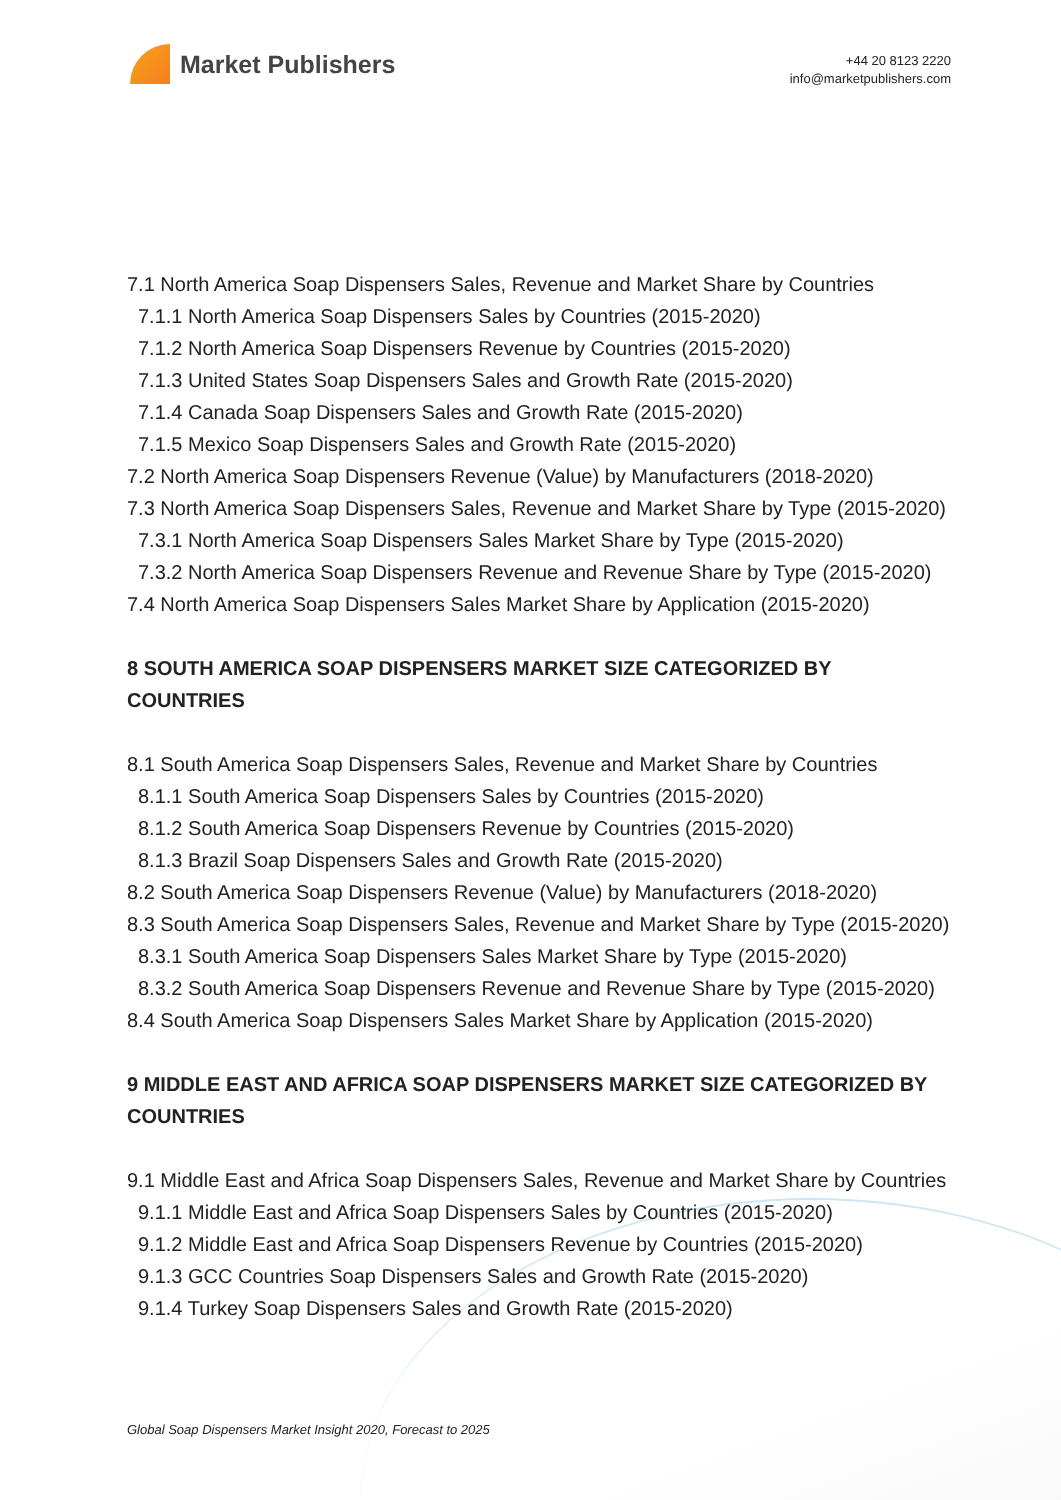Market Publishers
+44 20 8123 2220
info@marketpublishers.com
7.1 North America Soap Dispensers Sales, Revenue and Market Share by Countries
7.1.1 North America Soap Dispensers Sales by Countries (2015-2020)
7.1.2 North America Soap Dispensers Revenue by Countries (2015-2020)
7.1.3 United States Soap Dispensers Sales and Growth Rate (2015-2020)
7.1.4 Canada Soap Dispensers Sales and Growth Rate (2015-2020)
7.1.5 Mexico Soap Dispensers Sales and Growth Rate (2015-2020)
7.2 North America Soap Dispensers Revenue (Value) by Manufacturers (2018-2020)
7.3 North America Soap Dispensers Sales, Revenue and Market Share by Type (2015-2020)
7.3.1 North America Soap Dispensers Sales Market Share by Type (2015-2020)
7.3.2 North America Soap Dispensers Revenue and Revenue Share by Type (2015-2020)
7.4 North America Soap Dispensers Sales Market Share by Application (2015-2020)
8 SOUTH AMERICA SOAP DISPENSERS MARKET SIZE CATEGORIZED BY COUNTRIES
8.1 South America Soap Dispensers Sales, Revenue and Market Share by Countries
8.1.1 South America Soap Dispensers Sales by Countries (2015-2020)
8.1.2 South America Soap Dispensers Revenue by Countries (2015-2020)
8.1.3 Brazil Soap Dispensers Sales and Growth Rate (2015-2020)
8.2 South America Soap Dispensers Revenue (Value) by Manufacturers (2018-2020)
8.3 South America Soap Dispensers Sales, Revenue and Market Share by Type (2015-2020)
8.3.1 South America Soap Dispensers Sales Market Share by Type (2015-2020)
8.3.2 South America Soap Dispensers Revenue and Revenue Share by Type (2015-2020)
8.4 South America Soap Dispensers Sales Market Share by Application (2015-2020)
9 MIDDLE EAST AND AFRICA SOAP DISPENSERS MARKET SIZE CATEGORIZED BY COUNTRIES
9.1 Middle East and Africa Soap Dispensers Sales, Revenue and Market Share by Countries
9.1.1 Middle East and Africa Soap Dispensers Sales by Countries (2015-2020)
9.1.2 Middle East and Africa Soap Dispensers Revenue by Countries (2015-2020)
9.1.3 GCC Countries Soap Dispensers Sales and Growth Rate (2015-2020)
9.1.4 Turkey Soap Dispensers Sales and Growth Rate (2015-2020)
Global Soap Dispensers Market Insight 2020, Forecast to 2025